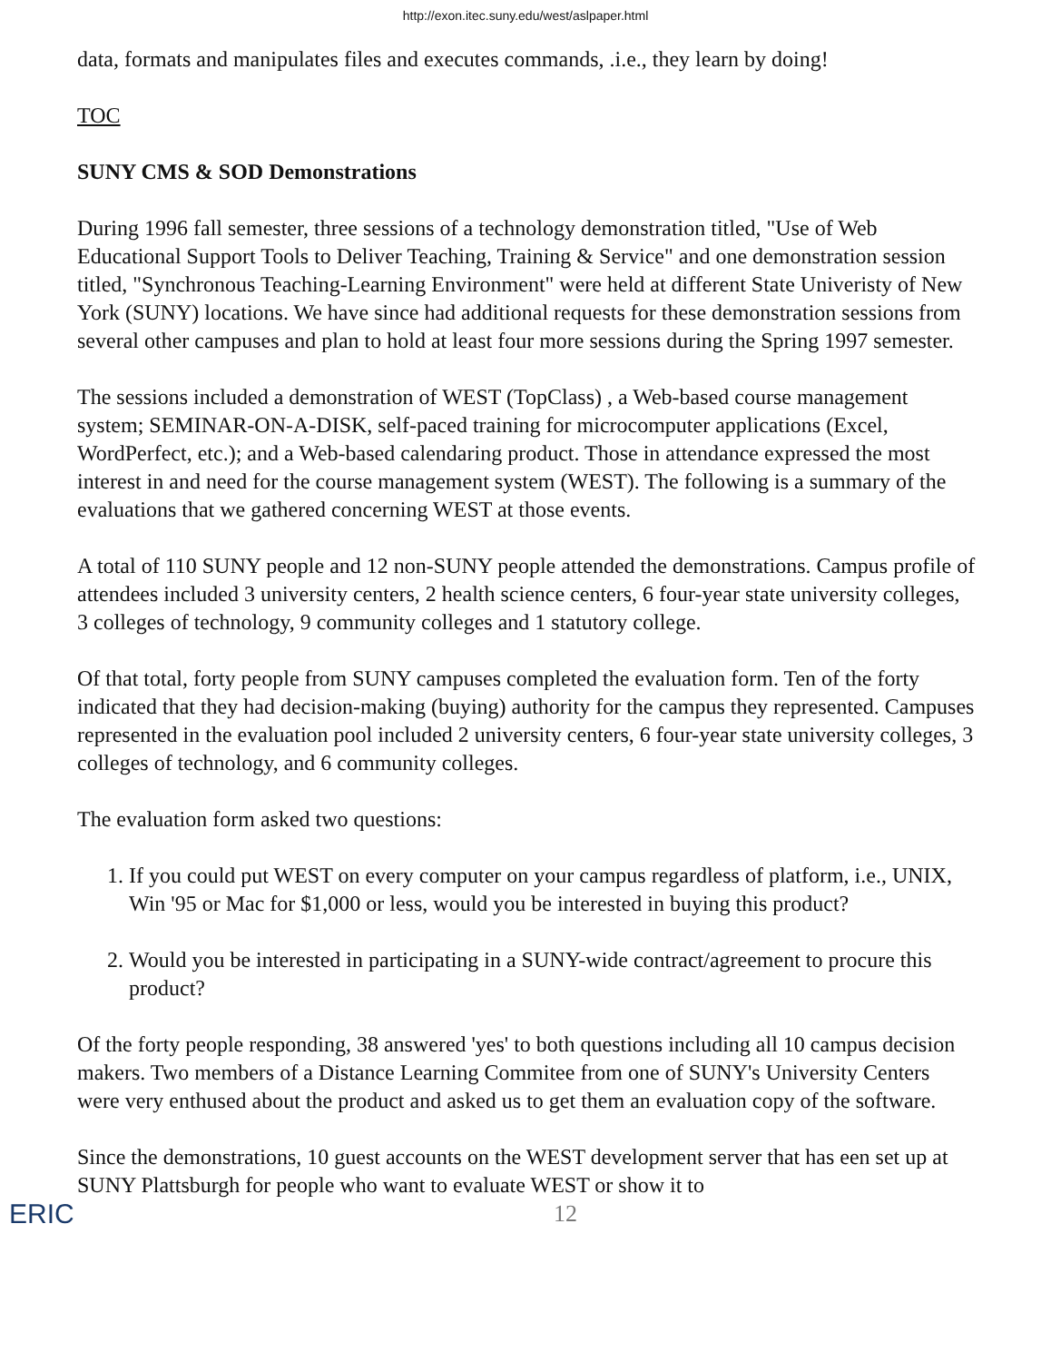http://exon.itec.suny.edu/west/aslpaper.html
data, formats and manipulates files and executes commands, .i.e., they learn by doing!
TOC
SUNY CMS & SOD Demonstrations
During 1996 fall semester, three sessions of a technology demonstration titled, "Use of Web Educational Support Tools to Deliver Teaching, Training & Service" and one demonstration session titled, "Synchronous Teaching-Learning Environment" were held at different State Univeristy of New York (SUNY) locations. We have since had additional requests for these demonstration sessions from several other campuses and plan to hold at least four more sessions during the Spring 1997 semester.
The sessions included a demonstration of WEST (TopClass) , a Web-based course management system; SEMINAR-ON-A-DISK, self-paced training for microcomputer applications (Excel, WordPerfect, etc.); and a Web-based calendaring product. Those in attendance expressed the most interest in and need for the course management system (WEST). The following is a summary of the evaluations that we gathered concerning WEST at those events.
A total of 110 SUNY people and 12 non-SUNY people attended the demonstrations. Campus profile of attendees included 3 university centers, 2 health science centers, 6 four-year state university colleges, 3 colleges of technology, 9 community colleges and 1 statutory college.
Of that total, forty people from SUNY campuses completed the evaluation form. Ten of the forty indicated that they had decision-making (buying) authority for the campus they represented. Campuses represented in the evaluation pool included 2 university centers, 6 four-year state university colleges, 3 colleges of technology, and 6 community colleges.
The evaluation form asked two questions:
1. If you could put WEST on every computer on your campus regardless of platform, i.e., UNIX, Win '95 or Mac for $1,000 or less, would you be interested in buying this product?
2. Would you be interested in participating in a SUNY-wide contract/agreement to procure this product?
Of the forty people responding, 38 answered 'yes' to both questions including all 10 campus decision makers. Two members of a Distance Learning Commitee from one of SUNY's University Centers were very enthused about the product and asked us to get them an evaluation copy of the software.
Since the demonstrations, 10 guest accounts on the WEST development server that has een set up at SUNY Plattsburgh for people who want to evaluate WEST or show it to
ERIC
12